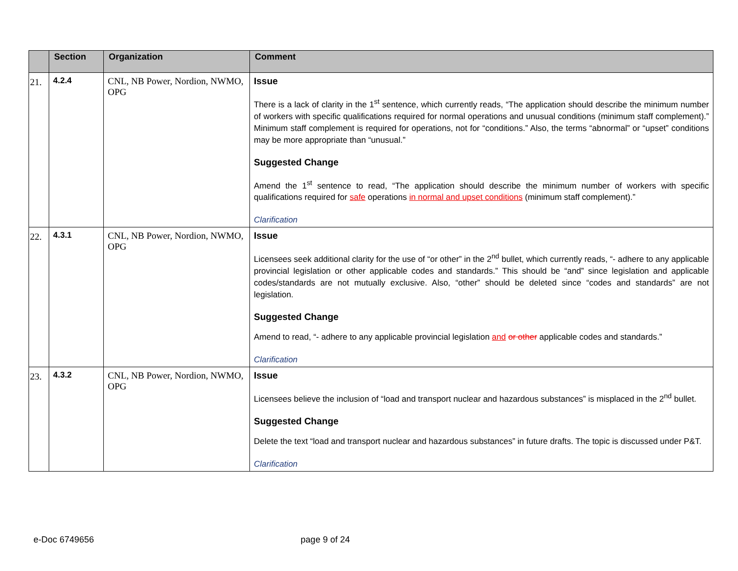| | Section | Organization | Comment |
| --- | --- | --- | --- |
| 21. | 4.2.4 | CNL, NB Power, Nordion, NWMO, OPG | Issue There is a lack of clarity in the 1<sup>st</sup> sentence, which currently reads, “The application should describe the minimum number of workers with specific qualifications required for normal operations and unusual conditions (minimum staff complement).” Minimum staff complement is required for operations, not for “conditions.” Also, the terms “abnormal” or “upset” conditions may be more appropriate than “unusual.” Suggested Change Amend the 1<sup>st</sup> sentence to read, “The application should describe the minimum number of workers with specific qualifications required for safe operations in normal and upset conditions (minimum staff complement).” Clarification |
| 22. | 4.3.1 | CNL, NB Power, Nordion, NWMO, OPG | Issue Licensees seek additional clarity for the use of “or other” in the 2<sup>nd</sup> bullet, which currently reads, “- adhere to any applicable provincial legislation or other applicable codes and standards.” This should be “and” since legislation and applicable codes/standards are not mutually exclusive. Also, “other” should be deleted since “codes and standards” are not legislation. Suggested Change Amend to read, “- adhere to any applicable provincial legislation and or other applicable codes and standards.” Clarification |
| 23. | 4.3.2 | CNL, NB Power, Nordion, NWMO, OPG | Issue Licensees believe the inclusion of “load and transport nuclear and hazardous substances” is misplaced in the 2<sup>nd</sup> bullet. Suggested Change Delete the text “load and transport nuclear and hazardous substances” in future drafts. The topic is discussed under P&T. Clarification |
e-Doc 6749656 page 9 of 24